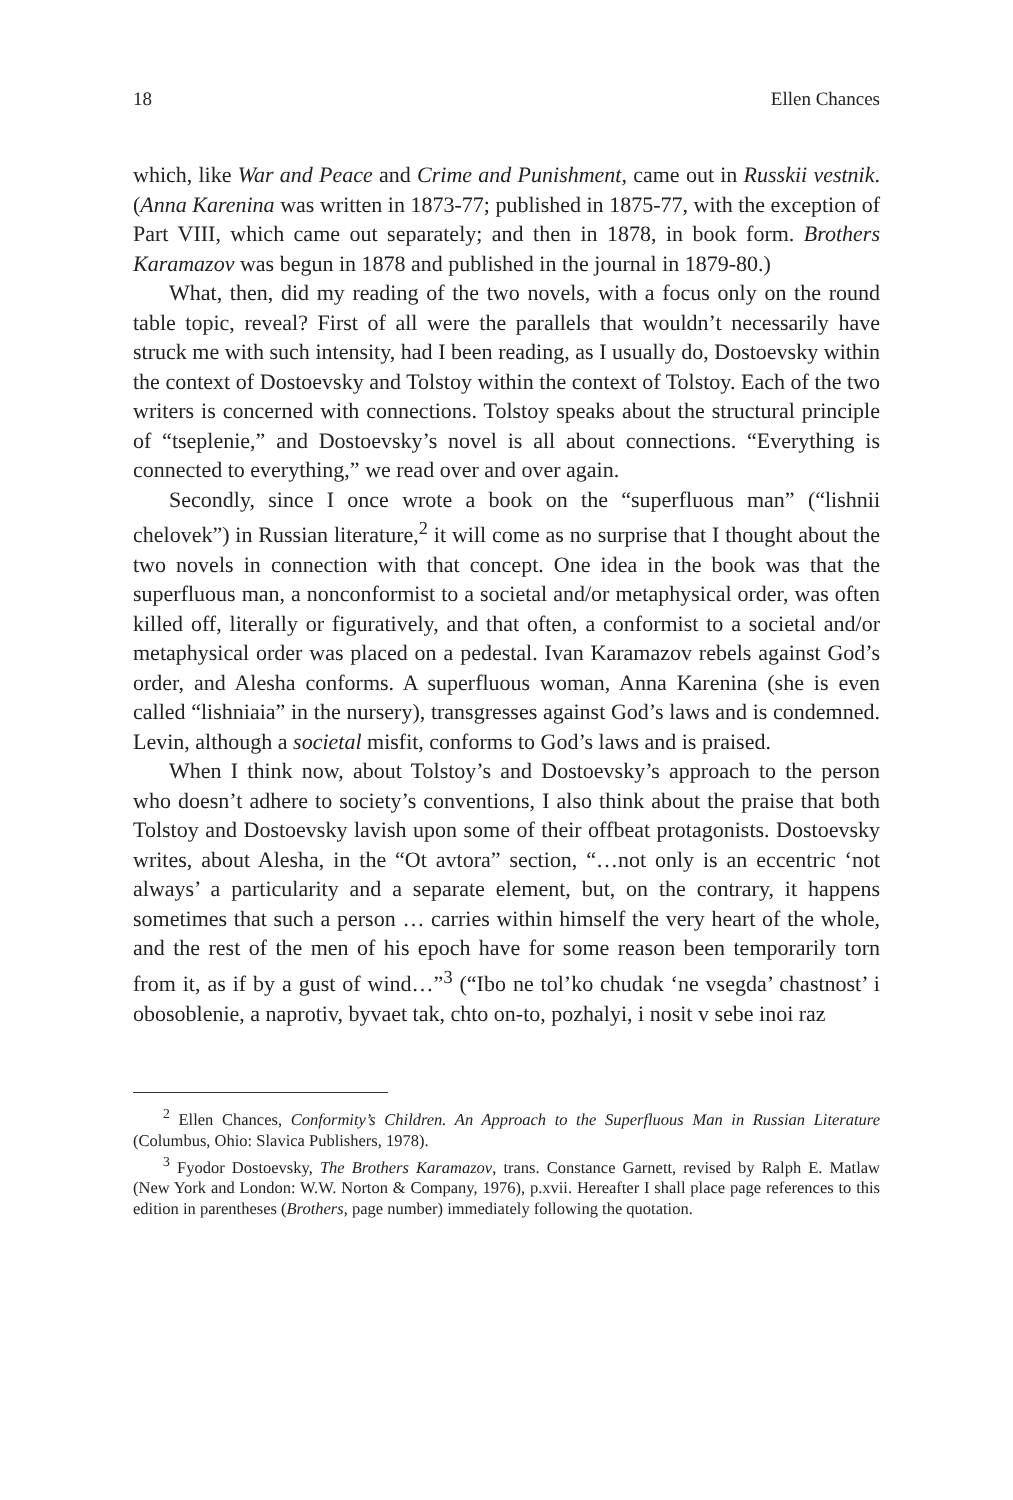18 Ellen Chances
which, like War and Peace and Crime and Punishment, came out in Russkii vestnik. (Anna Karenina was written in 1873-77; published in 1875-77, with the exception of Part VIII, which came out separately; and then in 1878, in book form. Brothers Karamazov was begun in 1878 and published in the journal in 1879-80.)
What, then, did my reading of the two novels, with a focus only on the round table topic, reveal? First of all were the parallels that wouldn’t necessarily have struck me with such intensity, had I been reading, as I usually do, Dostoevsky within the context of Dostoevsky and Tolstoy within the context of Tolstoy. Each of the two writers is concerned with connections. Tolstoy speaks about the structural principle of “tseplenie,” and Dostoevsky’s novel is all about connections. “Everything is connected to everything,” we read over and over again.
Secondly, since I once wrote a book on the “superfluous man” (“lishnii chelovek”) in Russian literature,<sup>2</sup> it will come as no surprise that I thought about the two novels in connection with that concept. One idea in the book was that the superfluous man, a nonconformist to a societal and/or metaphysical order, was often killed off, literally or figuratively, and that often, a conformist to a societal and/or metaphysical order was placed on a pedestal. Ivan Karamazov rebels against God’s order, and Alesha conforms. A superfluous woman, Anna Karenina (she is even called “lishniaia” in the nursery), transgresses against God’s laws and is condemned. Levin, although a societal misfit, conforms to God’s laws and is praised.
When I think now, about Tolstoy’s and Dostoevsky’s approach to the person who doesn’t adhere to society’s conventions, I also think about the praise that both Tolstoy and Dostoevsky lavish upon some of their offbeat protagonists. Dostoevsky writes, about Alesha, in the “Ot avtora” section, “…not only is an eccentric ‘not always’ a particularity and a separate element, but, on the contrary, it happens sometimes that such a person … carries within himself the very heart of the whole, and the rest of the men of his epoch have for some reason been temporarily torn from it, as if by a gust of wind…”<sup>3</sup> (“Ibo ne tol’ko chudak ‘ne vsegda’ chastnost’ i obosoblenie, a naprotiv, byvaet tak, chto on-to, pozhalyi, i nosit v sebe inoi raz
<sup>2</sup> Ellen Chances, Conformity’s Children. An Approach to the Superfluous Man in Russian Literature (Columbus, Ohio: Slavica Publishers, 1978).
<sup>3</sup> Fyodor Dostoevsky, The Brothers Karamazov, trans. Constance Garnett, revised by Ralph E. Matlaw (New York and London: W.W. Norton & Company, 1976), p.xvii. Hereafter I shall place page references to this edition in parentheses (Brothers, page number) immediately following the quotation.